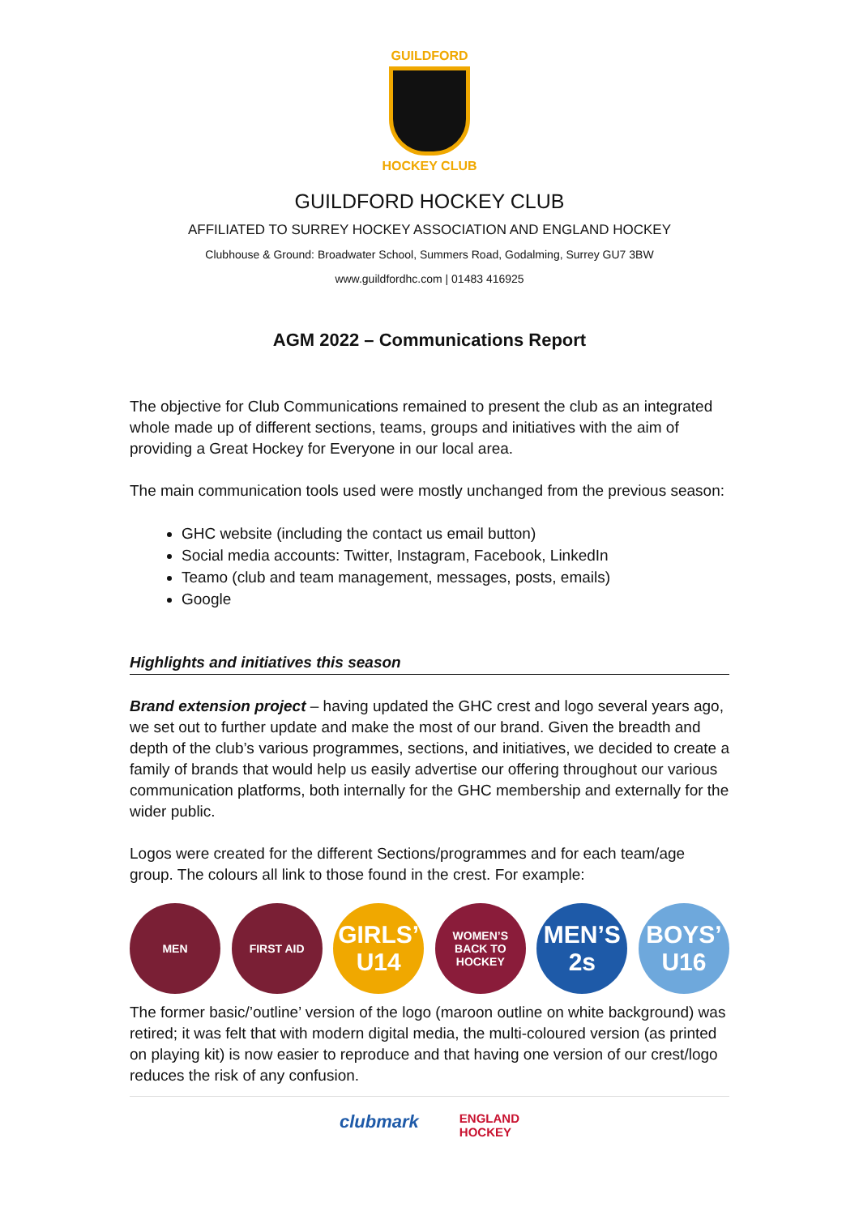GUILDFORD
HOCKEY CLUB
GUILDFORD HOCKEY CLUB
AFFILIATED TO SURREY HOCKEY ASSOCIATION AND ENGLAND HOCKEY
Clubhouse & Ground: Broadwater School, Summers Road, Godalming, Surrey GU7 3BW
www.guildfordhc.com | 01483 416925
AGM 2022 – Communications Report
The objective for Club Communications remained to present the club as an integrated whole made up of different sections, teams, groups and initiatives with the aim of providing a Great Hockey for Everyone in our local area.
The main communication tools used were mostly unchanged from the previous season:
GHC website (including the contact us email button)
Social media accounts: Twitter, Instagram, Facebook, LinkedIn
Teamo (club and team management, messages, posts, emails)
Google
Highlights and initiatives this season
Brand extension project – having updated the GHC crest and logo several years ago, we set out to further update and make the most of our brand. Given the breadth and depth of the club’s various programmes, sections, and initiatives, we decided to create a family of brands that would help us easily advertise our offering throughout our various communication platforms, both internally for the GHC membership and externally for the wider public.
Logos were created for the different Sections/programmes and for each team/age group. The colours all link to those found in the crest. For example:
MEN FIRST AID
GIRLS’ U14
WOMEN’S BACK TO HOCKEY
MEN’S 2s
BOYS’ U16
The former basic/’outline’ version of the logo (maroon outline on white background) was retired; it was felt that with modern digital media, the multi-coloured version (as printed on playing kit) is now easier to reproduce and that having one version of our crest/logo reduces the risk of any confusion.
clubmark ENGLAND
HOCKEY